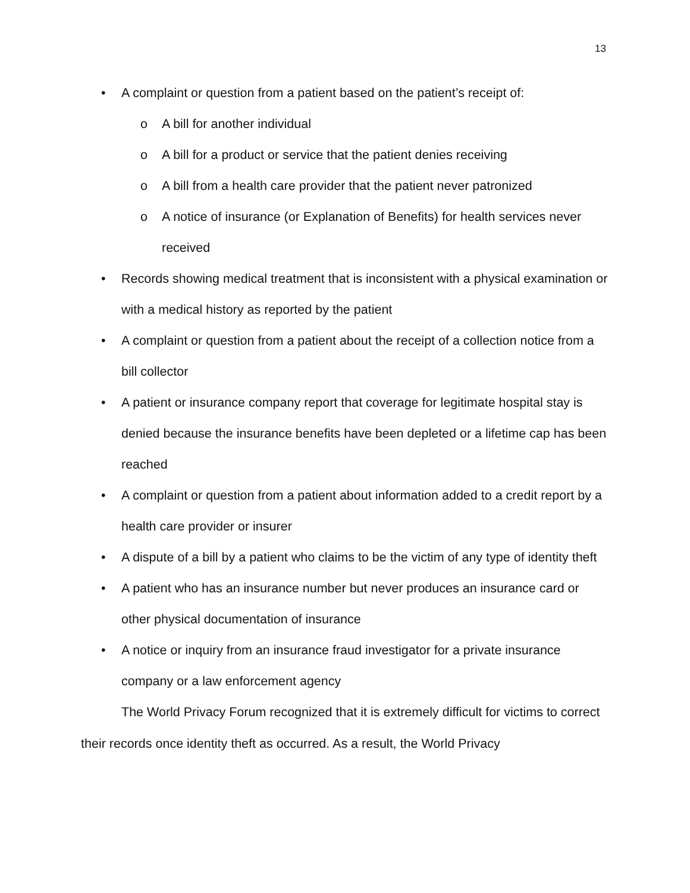13
• A complaint or question from a patient based on the patient’s receipt of:
o A bill for another individual
o A bill for a product or service that the patient denies receiving
o A bill from a health care provider that the patient never patronized
o A notice of insurance (or Explanation of Benefits) for health services never received
• Records showing medical treatment that is inconsistent with a physical examination or with a medical history as reported by the patient
• A complaint or question from a patient about the receipt of a collection notice from a bill collector
• A patient or insurance company report that coverage for legitimate hospital stay is denied because the insurance benefits have been depleted or a lifetime cap has been reached
• A complaint or question from a patient about information added to a credit report by a health care provider or insurer
• A dispute of a bill by a patient who claims to be the victim of any type of identity theft
• A patient who has an insurance number but never produces an insurance card or other physical documentation of insurance
• A notice or inquiry from an insurance fraud investigator for a private insurance company or a law enforcement agency
The World Privacy Forum recognized that it is extremely difficult for victims to correct their records once identity theft as occurred. As a result, the World Privacy